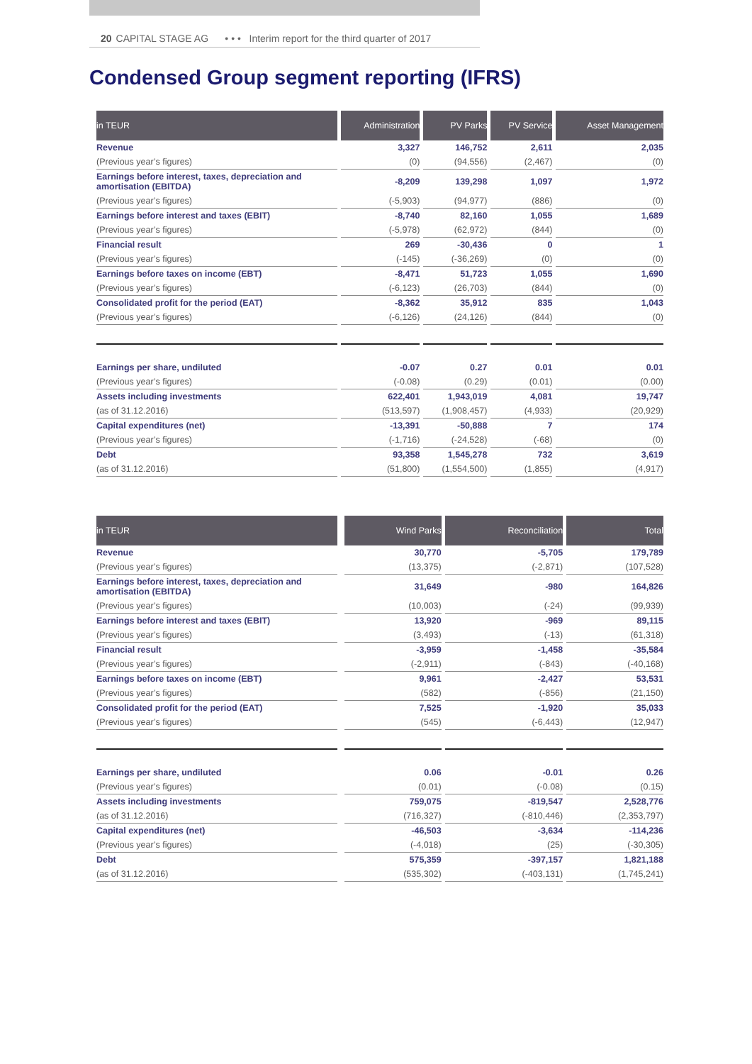20 CAPITAL STAGE AG • • • Interim report for the third quarter of 2017
Condensed Group segment reporting (IFRS)
| in TEUR | Administration | PV Parks | PV Service | Asset Management |
| --- | --- | --- | --- | --- |
| Revenue | 3,327 | 146,752 | 2,611 | 2,035 |
| (Previous year’s figures) | (0) | (94,556) | (2,467) | (0) |
| Earnings before interest, taxes, depreciation and amortisation (EBITDA) | -8,209 | 139,298 | 1,097 | 1,972 |
| (Previous year’s figures) | (-5,903) | (94,977) | (886) | (0) |
| Earnings before interest and taxes (EBIT) | -8,740 | 82,160 | 1,055 | 1,689 |
| (Previous year’s figures) | (-5,978) | (62,972) | (844) | (0) |
| Financial result | 269 | -30,436 | 0 | 1 |
| (Previous year’s figures) | (-145) | (-36,269) | (0) | (0) |
| Earnings before taxes on income (EBT) | -8,471 | 51,723 | 1,055 | 1,690 |
| (Previous year’s figures) | (-6,123) | (26,703) | (844) | (0) |
| Consolidated profit for the period (EAT) | -8,362 | 35,912 | 835 | 1,043 |
| (Previous year’s figures) | (-6,126) | (24,126) | (844) | (0) |
| Earnings per share, undiluted | -0.07 | 0.27 | 0.01 | 0.01 |
| (Previous year’s figures) | (-0.08) | (0.29) | (0.01) | (0.00) |
| Assets including investments | 622,401 | 1,943,019 | 4,081 | 19,747 |
| (as of 31.12.2016) | (513,597) | (1,908,457) | (4,933) | (20,929) |
| Capital expenditures (net) | -13,391 | -50,888 | 7 | 174 |
| (Previous year’s figures) | (-1,716) | (-24,528) | (-68) | (0) |
| Debt | 93,358 | 1,545,278 | 732 | 3,619 |
| (as of 31.12.2016) | (51,800) | (1,554,500) | (1,855) | (4,917) |
| in TEUR | | Wind Parks | Reconciliation | Total |
| --- | --- | --- | --- | --- |
| Revenue | | 30,770 | -5,705 | 179,789 |
| (Previous year’s figures) | | (13,375) | (-2,871) | (107,528) |
| Earnings before interest, taxes, depreciation and amortisation (EBITDA) | | 31,649 | -980 | 164,826 |
| (Previous year’s figures) | | (10,003) | (-24) | (99,939) |
| Earnings before interest and taxes (EBIT) | | 13,920 | -969 | 89,115 |
| (Previous year’s figures) | | (3,493) | (-13) | (61,318) |
| Financial result | | -3,959 | -1,458 | -35,584 |
| (Previous year’s figures) | | (-2,911) | (-843) | (-40,168) |
| Earnings before taxes on income (EBT) | | 9,961 | -2,427 | 53,531 |
| (Previous year’s figures) | | (582) | (-856) | (21,150) |
| Consolidated profit for the period (EAT) | | 7,525 | -1,920 | 35,033 |
| (Previous year’s figures) | | (545) | (-6,443) | (12,947) |
| Earnings per share, undiluted | | 0.06 | -0.01 | 0.26 |
| (Previous year’s figures) | | (0.01) | (-0.08) | (0.15) |
| Assets including investments | | 759,075 | -819,547 | 2,528,776 |
| (as of 31.12.2016) | | (716,327) | (-810,446) | (2,353,797) |
| Capital expenditures (net) | | -46,503 | -3,634 | -114,236 |
| (Previous year’s figures) | | (-4,018) | (25) | (-30,305) |
| Debt | | 575,359 | -397,157 | 1,821,188 |
| (as of 31.12.2016) | | (535,302) | (-403,131) | (1,745,241) |